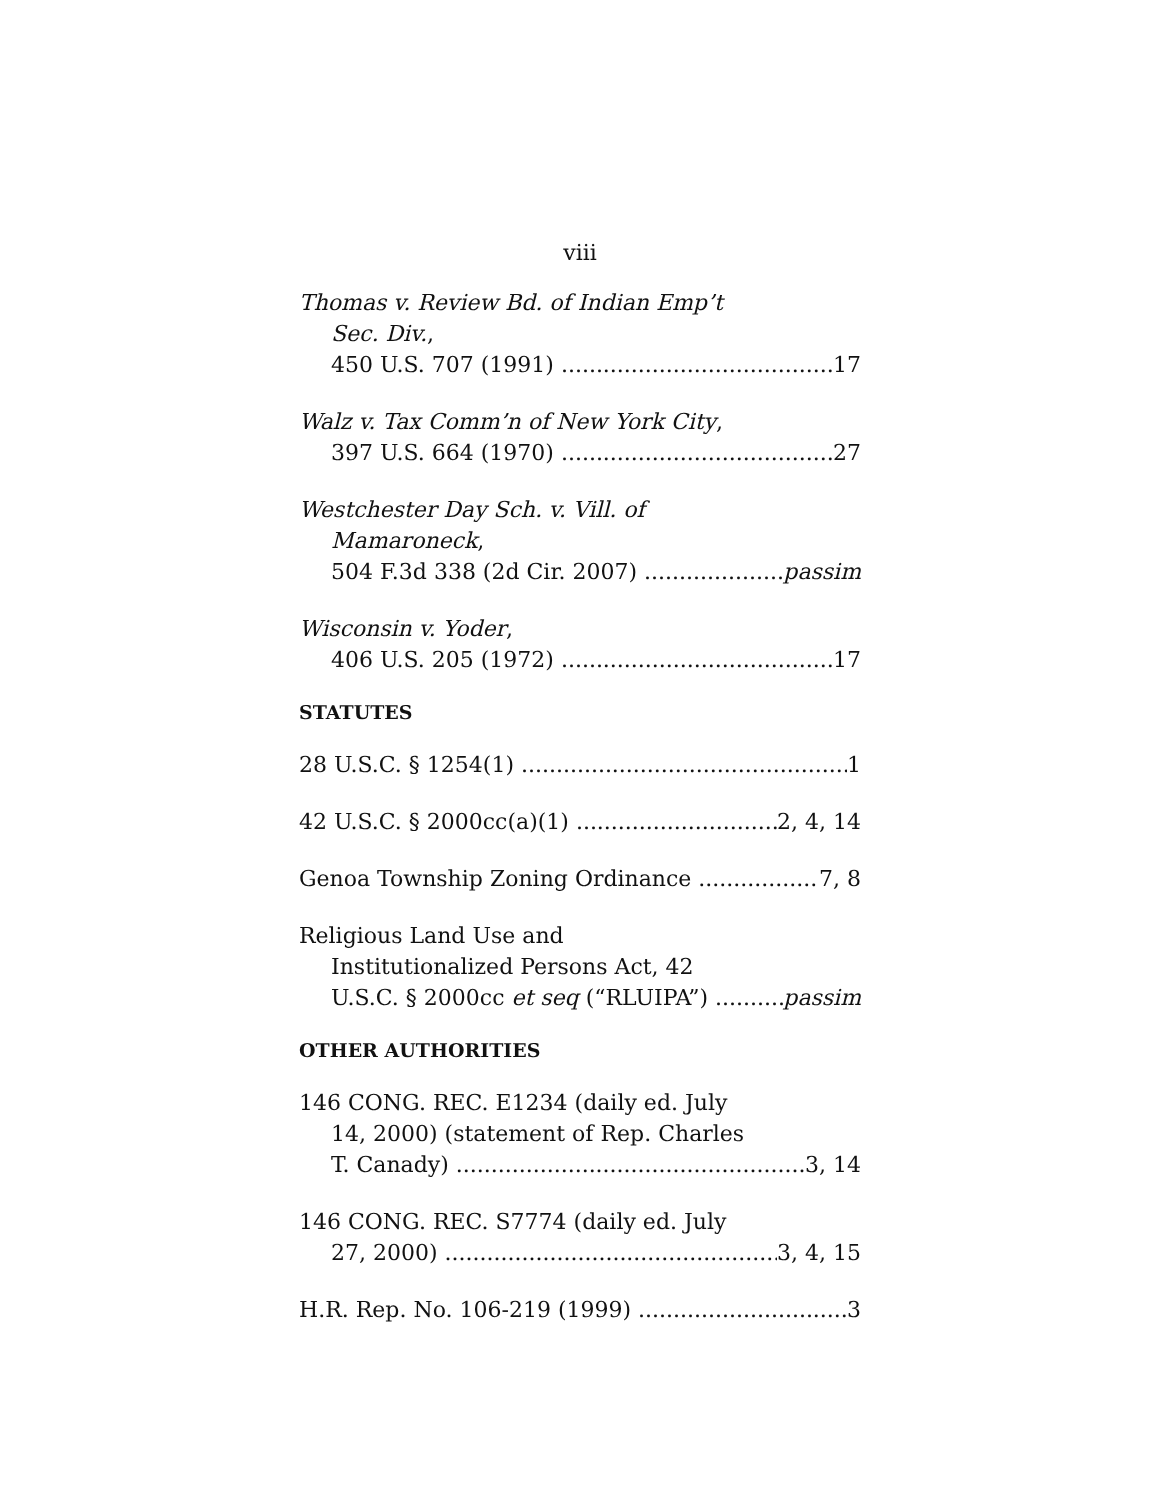viii
Thomas v. Review Bd. of Indian Emp’t
Sec. Div.,
450 U.S. 707 (1991) 17
Walz v. Tax Comm’n of New York City,
397 U.S. 664 (1970) 27
Westchester Day Sch. v. Vill. of
Mamaroneck,
504 F.3d 338 (2d Cir. 2007) passim
Wisconsin v. Yoder,
406 U.S. 205 (1972) 17
STATUTES
28 U.S.C. § 1254(1) 1
42 U.S.C. § 2000cc(a)(1) 2, 4, 14
Genoa Township Zoning Ordinance 7, 8
Religious Land Use and
Institutionalized Persons Act, 42
U.S.C. § 2000cc et seq (“RLUIPA”) passim
OTHER AUTHORITIES
146 CONG. REC. E1234 (daily ed. July
14, 2000) (statement of Rep. Charles
T. Canady) 3, 14
146 CONG. REC. S7774 (daily ed. July
27, 2000) 3, 4, 15
H.R. Rep. No. 106-219 (1999) 3